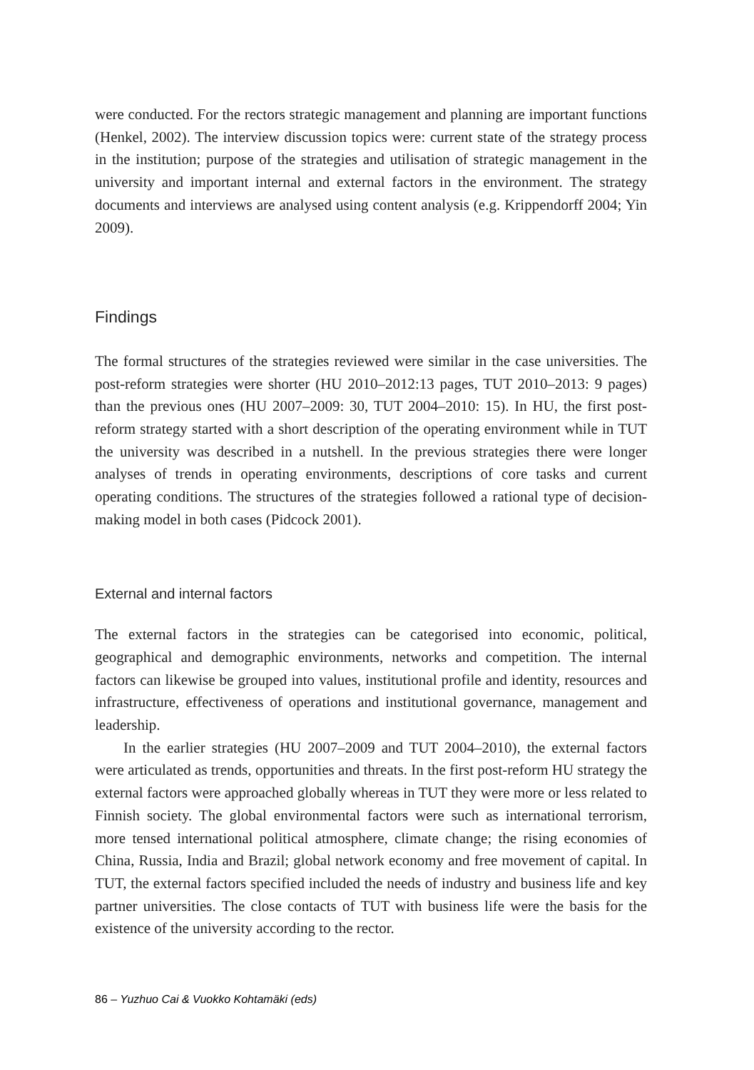were conducted. For the rectors strategic management and planning are important functions (Henkel, 2002). The interview discussion topics were: current state of the strategy process in the institution; purpose of the strategies and utilisation of strategic management in the university and important internal and external factors in the environment. The strategy documents and interviews are analysed using content analysis (e.g. Krippendorff 2004; Yin 2009).
Findings
The formal structures of the strategies reviewed were similar in the case universities. The post-reform strategies were shorter (HU 2010–2012:13 pages, TUT 2010–2013: 9 pages) than the previous ones (HU 2007–2009: 30, TUT 2004–2010: 15). In HU, the first post-reform strategy started with a short description of the operating environment while in TUT the university was described in a nutshell. In the previous strategies there were longer analyses of trends in operating environments, descriptions of core tasks and current operating conditions. The structures of the strategies followed a rational type of decision-making model in both cases (Pidcock 2001).
External and internal factors
The external factors in the strategies can be categorised into economic, political, geographical and demographic environments, networks and competition. The internal factors can likewise be grouped into values, institutional profile and identity, resources and infrastructure, effectiveness of operations and institutional governance, management and leadership.
In the earlier strategies (HU 2007–2009 and TUT 2004–2010), the external factors were articulated as trends, opportunities and threats. In the first post-reform HU strategy the external factors were approached globally whereas in TUT they were more or less related to Finnish society. The global environmental factors were such as international terrorism, more tensed international political atmosphere, climate change; the rising economies of China, Russia, India and Brazil; global network economy and free movement of capital. In TUT, the external factors specified included the needs of industry and business life and key partner universities. The close contacts of TUT with business life were the basis for the existence of the university according to the rector.
86 – Yuzhuo Cai & Vuokko Kohtamäki (eds)